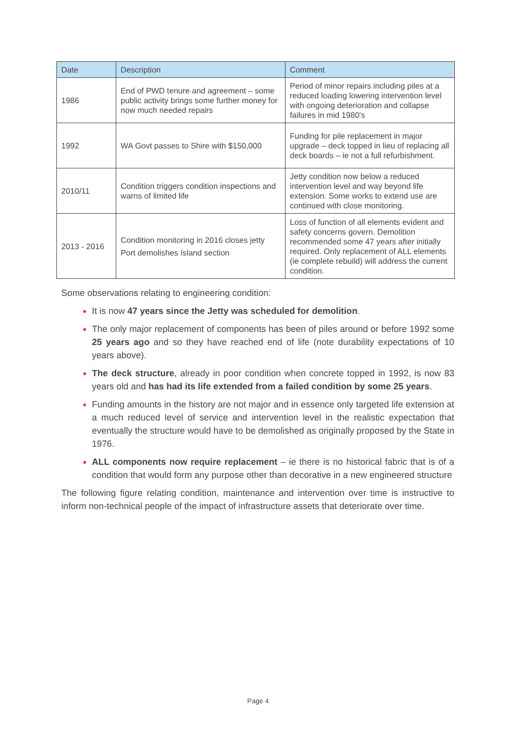| Date | Description | Comment |
| --- | --- | --- |
| 1986 | End of PWD tenure and agreement – some public activity brings some further money for now much needed repairs | Period of minor repairs including piles at a reduced loading lowering intervention level with ongoing deterioration and collapse failures in mid 1980's |
| 1992 | WA Govt passes to Shire with $150,000 | Funding for pile replacement in major upgrade – deck topped in lieu of replacing all deck boards – ie not a full refurbishment. |
| 2010/11 | Condition triggers condition inspections and warns of limited life | Jetty condition now below a reduced intervention level and way beyond life extension. Some works to extend use are continued with close monitoring. |
| 2013 - 2016 | Condition monitoring in 2016 closes jetty Port demolishes Island section | Loss of function of all elements evident and safety concerns govern. Demolition recommended some 47 years after initially required. Only replacement of ALL elements (ie complete rebuild) will address the current condition. |
Some observations relating to engineering condition:
It is now 47 years since the Jetty was scheduled for demolition.
The only major replacement of components has been of piles around or before 1992 some 25 years ago and so they have reached end of life (note durability expectations of 10 years above).
The deck structure, already in poor condition when concrete topped in 1992, is now 83 years old and has had its life extended from a failed condition by some 25 years.
Funding amounts in the history are not major and in essence only targeted life extension at a much reduced level of service and intervention level in the realistic expectation that eventually the structure would have to be demolished as originally proposed by the State in 1976.
ALL components now require replacement – ie there is no historical fabric that is of a condition that would form any purpose other than decorative in a new engineered structure
The following figure relating condition, maintenance and intervention over time is instructive to inform non-technical people of the impact of infrastructure assets that deteriorate over time.
Page 4